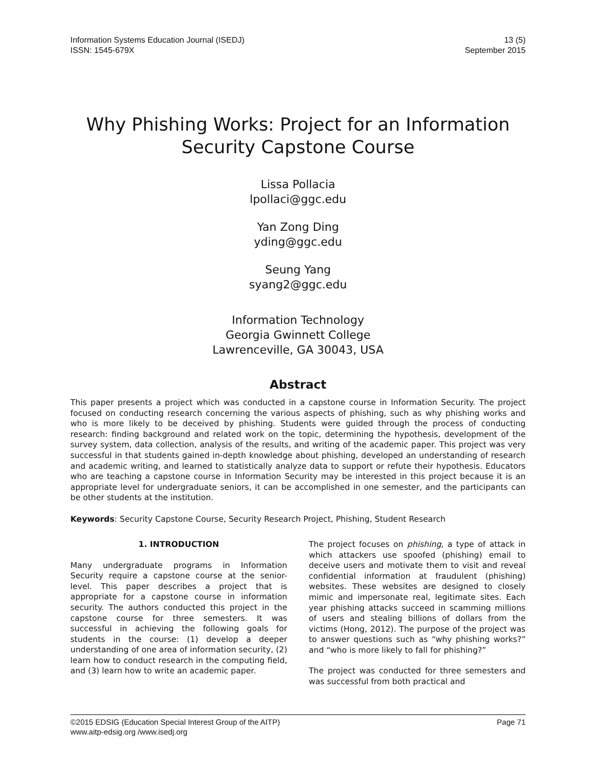Information Systems Education Journal (ISEDJ)
ISSN: 1545-679X
13 (5)
September 2015
Why Phishing Works: Project for an Information Security Capstone Course
Lissa Pollacia
lpollaci@ggc.edu
Yan Zong Ding
yding@ggc.edu
Seung Yang
syang2@ggc.edu
Information Technology
Georgia Gwinnett College
Lawrenceville, GA 30043, USA
Abstract
This paper presents a project which was conducted in a capstone course in Information Security. The project focused on conducting research concerning the various aspects of phishing, such as why phishing works and who is more likely to be deceived by phishing. Students were guided through the process of conducting research: finding background and related work on the topic, determining the hypothesis, development of the survey system, data collection, analysis of the results, and writing of the academic paper. This project was very successful in that students gained in-depth knowledge about phishing, developed an understanding of research and academic writing, and learned to statistically analyze data to support or refute their hypothesis. Educators who are teaching a capstone course in Information Security may be interested in this project because it is an appropriate level for undergraduate seniors, it can be accomplished in one semester, and the participants can be other students at the institution.
Keywords: Security Capstone Course, Security Research Project, Phishing, Student Research
1. INTRODUCTION
Many undergraduate programs in Information Security require a capstone course at the senior-level. This paper describes a project that is appropriate for a capstone course in information security. The authors conducted this project in the capstone course for three semesters. It was successful in achieving the following goals for students in the course: (1) develop a deeper understanding of one area of information security, (2) learn how to conduct research in the computing field, and (3) learn how to write an academic paper.
The project focuses on phishing, a type of attack in which attackers use spoofed (phishing) email to deceive users and motivate them to visit and reveal confidential information at fraudulent (phishing) websites. These websites are designed to closely mimic and impersonate real, legitimate sites. Each year phishing attacks succeed in scamming millions of users and stealing billions of dollars from the victims (Hong, 2012). The purpose of the project was to answer questions such as “why phishing works?” and “who is more likely to fall for phishing?”
The project was conducted for three semesters and was successful from both practical and
©2015 EDSIG (Education Special Interest Group of the AITP)
www.aitp-edsig.org /www.isedj.org
Page 71